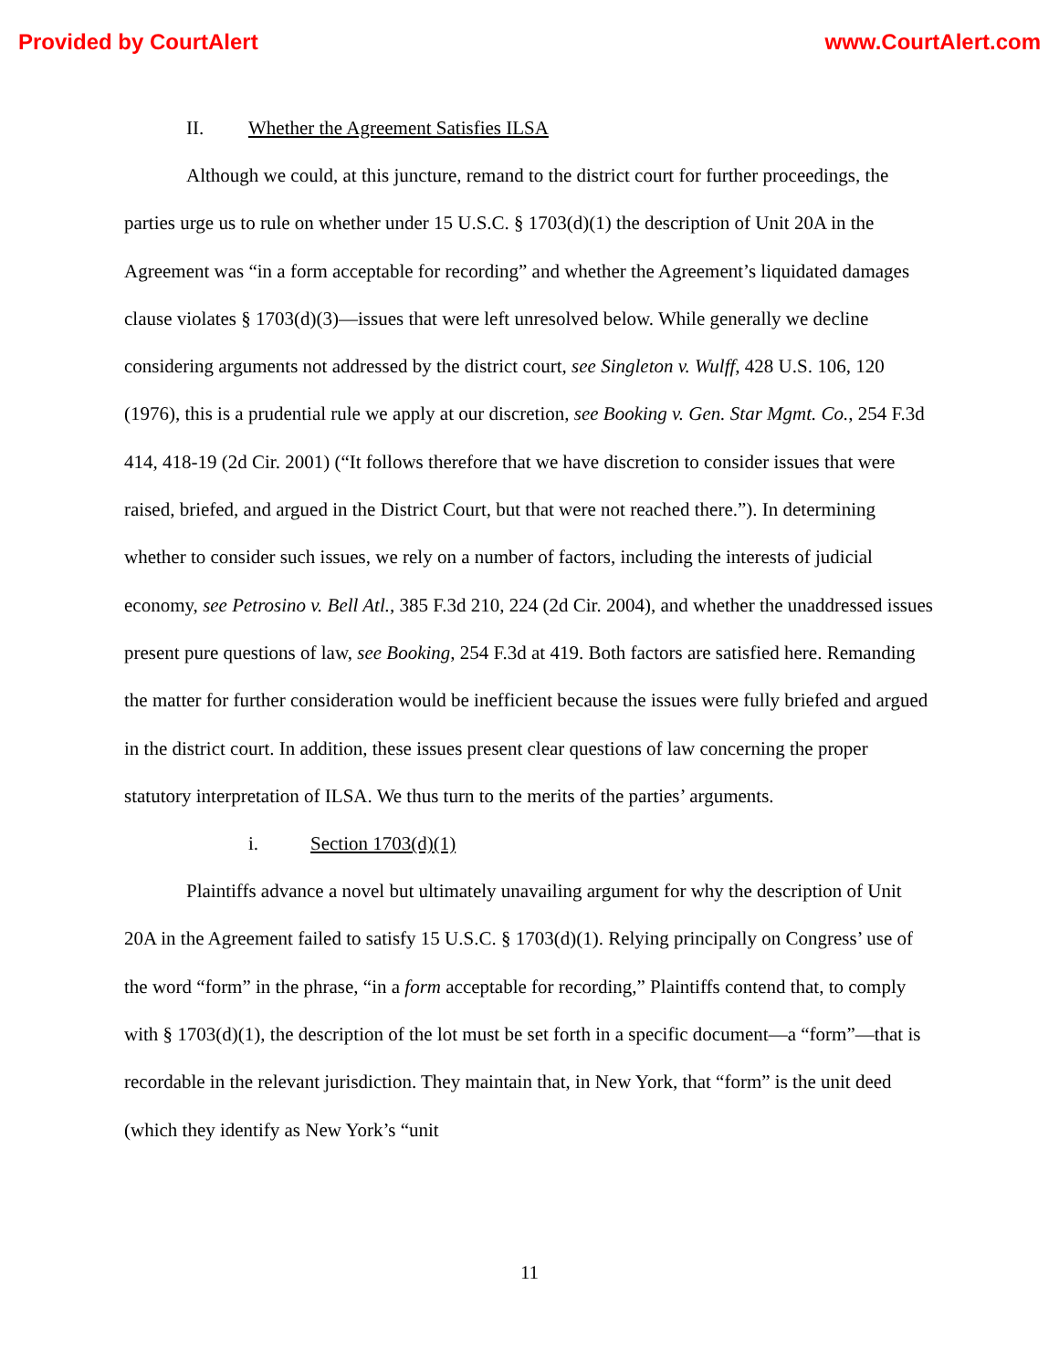Provided by CourtAlert www.CourtAlert.com
II. Whether the Agreement Satisfies ILSA
Although we could, at this juncture, remand to the district court for further proceedings, the parties urge us to rule on whether under 15 U.S.C. § 1703(d)(1) the description of Unit 20A in the Agreement was “in a form acceptable for recording” and whether the Agreement’s liquidated damages clause violates § 1703(d)(3)—issues that were left unresolved below. While generally we decline considering arguments not addressed by the district court, see Singleton v. Wulff, 428 U.S. 106, 120 (1976), this is a prudential rule we apply at our discretion, see Booking v. Gen. Star Mgmt. Co., 254 F.3d 414, 418-19 (2d Cir. 2001) (“It follows therefore that we have discretion to consider issues that were raised, briefed, and argued in the District Court, but that were not reached there.”). In determining whether to consider such issues, we rely on a number of factors, including the interests of judicial economy, see Petrosino v. Bell Atl., 385 F.3d 210, 224 (2d Cir. 2004), and whether the unaddressed issues present pure questions of law, see Booking, 254 F.3d at 419. Both factors are satisfied here. Remanding the matter for further consideration would be inefficient because the issues were fully briefed and argued in the district court. In addition, these issues present clear questions of law concerning the proper statutory interpretation of ILSA. We thus turn to the merits of the parties’ arguments.
i. Section 1703(d)(1)
Plaintiffs advance a novel but ultimately unavailing argument for why the description of Unit 20A in the Agreement failed to satisfy 15 U.S.C. § 1703(d)(1). Relying principally on Congress’ use of the word “form” in the phrase, “in a form acceptable for recording,” Plaintiffs contend that, to comply with § 1703(d)(1), the description of the lot must be set forth in a specific document—a “form”—that is recordable in the relevant jurisdiction. They maintain that, in New York, that “form” is the unit deed (which they identify as New York’s “unit
11